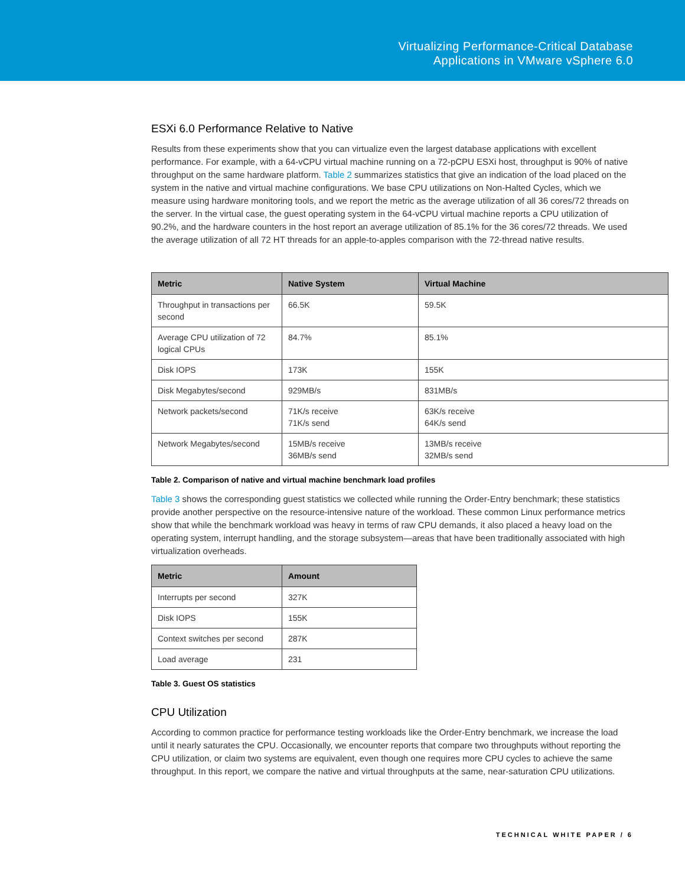Virtualizing Performance-Critical Database
Applications in VMware vSphere 6.0
ESXi 6.0 Performance Relative to Native
Results from these experiments show that you can virtualize even the largest database applications with excellent performance. For example, with a 64-vCPU virtual machine running on a 72-pCPU ESXi host, throughput is 90% of native throughput on the same hardware platform. Table 2 summarizes statistics that give an indication of the load placed on the system in the native and virtual machine configurations. We base CPU utilizations on Non-Halted Cycles, which we measure using hardware monitoring tools, and we report the metric as the average utilization of all 36 cores/72 threads on the server. In the virtual case, the guest operating system in the 64-vCPU virtual machine reports a CPU utilization of 90.2%, and the hardware counters in the host report an average utilization of 85.1% for the 36 cores/72 threads. We used the average utilization of all 72 HT threads for an apple-to-apples comparison with the 72-thread native results.
| Metric | Native System | Virtual Machine |
| --- | --- | --- |
| Throughput in transactions per second | 66.5K | 59.5K |
| Average CPU utilization of 72 logical CPUs | 84.7% | 85.1% |
| Disk IOPS | 173K | 155K |
| Disk Megabytes/second | 929MB/s | 831MB/s |
| Network packets/second | 71K/s receive 71K/s send | 63K/s receive 64K/s send |
| Network Megabytes/second | 15MB/s receive 36MB/s send | 13MB/s receive 32MB/s send |
Table 2. Comparison of native and virtual machine benchmark load profiles
Table 3 shows the corresponding guest statistics we collected while running the Order-Entry benchmark; these statistics provide another perspective on the resource-intensive nature of the workload. These common Linux performance metrics show that while the benchmark workload was heavy in terms of raw CPU demands, it also placed a heavy load on the operating system, interrupt handling, and the storage subsystem—areas that have been traditionally associated with high virtualization overheads.
| Metric | Amount |
| --- | --- |
| Interrupts per second | 327K |
| Disk IOPS | 155K |
| Context switches per second | 287K |
| Load average | 231 |
Table 3. Guest OS statistics
CPU Utilization
According to common practice for performance testing workloads like the Order-Entry benchmark, we increase the load until it nearly saturates the CPU. Occasionally, we encounter reports that compare two throughputs without reporting the CPU utilization, or claim two systems are equivalent, even though one requires more CPU cycles to achieve the same throughput. In this report, we compare the native and virtual throughputs at the same, near-saturation CPU utilizations.
TECHNICAL WHITE PAPER / 6